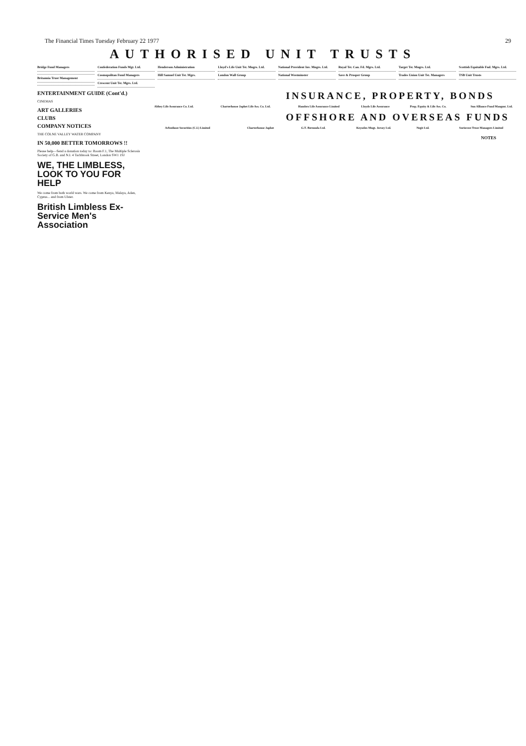The Financial Times Tuesday February 22 1977 29
AUTHORISED UNIT TRUSTS
Bridge Fund Managers
Britannia Trust Management
Confederation Funds Mgt. Ltd.
Cosmopolitan Fund Managers
Crescent Unit Tst. Mgrs. Ltd.
Henderson Administration
Hill Samuel Unit Tst. Mgrs.
Lloyd's Life Unit Tst. Mngrs. Ltd.
London Wall Group
National Provident Inv. Mngrs. Ltd.
National Westminster
Royal Tst. Can. Fd. Mgrs. Ltd.
Save & Prosper Group
Target Tst. Mngrs. Ltd.
Trades Union Unit Tst. Managers
Scottish Equitable Fnd. Mgrs. Ltd.
TSB Unit Trusts
ENTERTAINMENT GUIDE (Cont'd.)
CINEMAS
ART GALLERIES
CLUBS
COMPANY NOTICES
THE COLNE VALLEY WATER COMPANY
IN 50,000 BETTER TOMORROWS !!
Please help—Send a donation today to: Room F.1, The Multiple Sclerosis Society of G.B. and N.I. 4 Tachbrook Street, London SW1 1SJ
WE, THE LIMBLESS, LOOK TO YOU FOR HELP
We come from both world wars. We come from Kenya, Malaya, Aden, Cyprus... and from Ulster.
British Limbless Ex-Service Men's Association
INSURANCE, PROPERTY, BONDS
| Abbey Life Assurance Co. Ltd. | Charterhouse Japhet Life Ass. Co. Ltd. | Hambro Life Assurance Limited | Lloyds Life Assurance | Prop. Equity & Life Ass. Co. | Sun Alliance Fund Mangmt. Ltd. |
| --- | --- | --- | --- | --- | --- |
OFFSHORE AND OVERSEAS FUNDS
| Arbuthnot Securities (C.I.) Limited | Charterhouse Japhet | G.T. Bermuda Ltd. | Keyselex Mngt. Jersey Ltd. | Negit Ltd. | Surinvest Trust Managers Limited |
| --- | --- | --- | --- | --- | --- |
NOTES